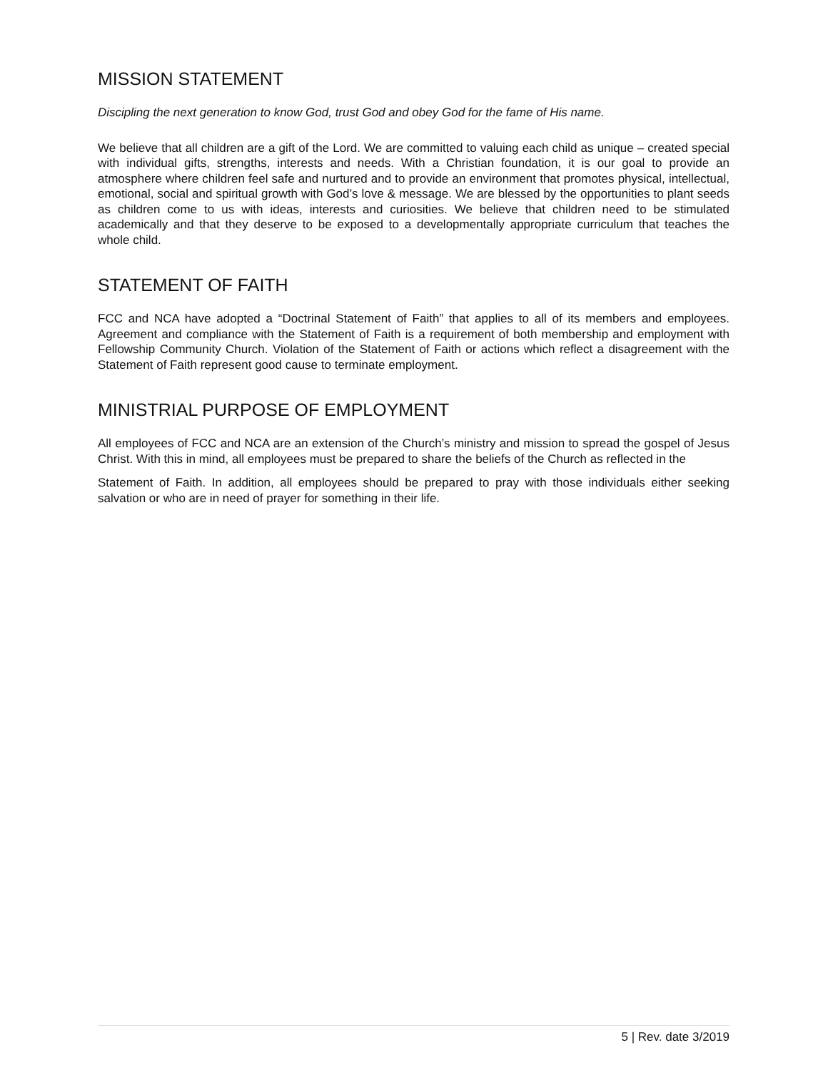MISSION STATEMENT
Discipling the next generation to know God, trust God and obey God for the fame of His name.
We believe that all children are a gift of the Lord. We are committed to valuing each child as unique – created special with individual gifts, strengths, interests and needs. With a Christian foundation, it is our goal to provide an atmosphere where children feel safe and nurtured and to provide an environment that promotes physical, intellectual, emotional, social and spiritual growth with God’s love & message. We are blessed by the opportunities to plant seeds as children come to us with ideas, interests and curiosities. We believe that children need to be stimulated academically and that they deserve to be exposed to a developmentally appropriate curriculum that teaches the whole child.
STATEMENT OF FAITH
FCC and NCA have adopted a “Doctrinal Statement of Faith” that applies to all of its members and employees. Agreement and compliance with the Statement of Faith is a requirement of both membership and employment with Fellowship Community Church. Violation of the Statement of Faith or actions which reflect a disagreement with the Statement of Faith represent good cause to terminate employment.
MINISTRIAL PURPOSE OF EMPLOYMENT
All employees of FCC and NCA are an extension of the Church’s ministry and mission to spread the gospel of Jesus Christ. With this in mind, all employees must be prepared to share the beliefs of the Church as reflected in the
Statement of Faith. In addition, all employees should be prepared to pray with those individuals either seeking salvation or who are in need of prayer for something in their life.
5 | Rev. date 3/2019